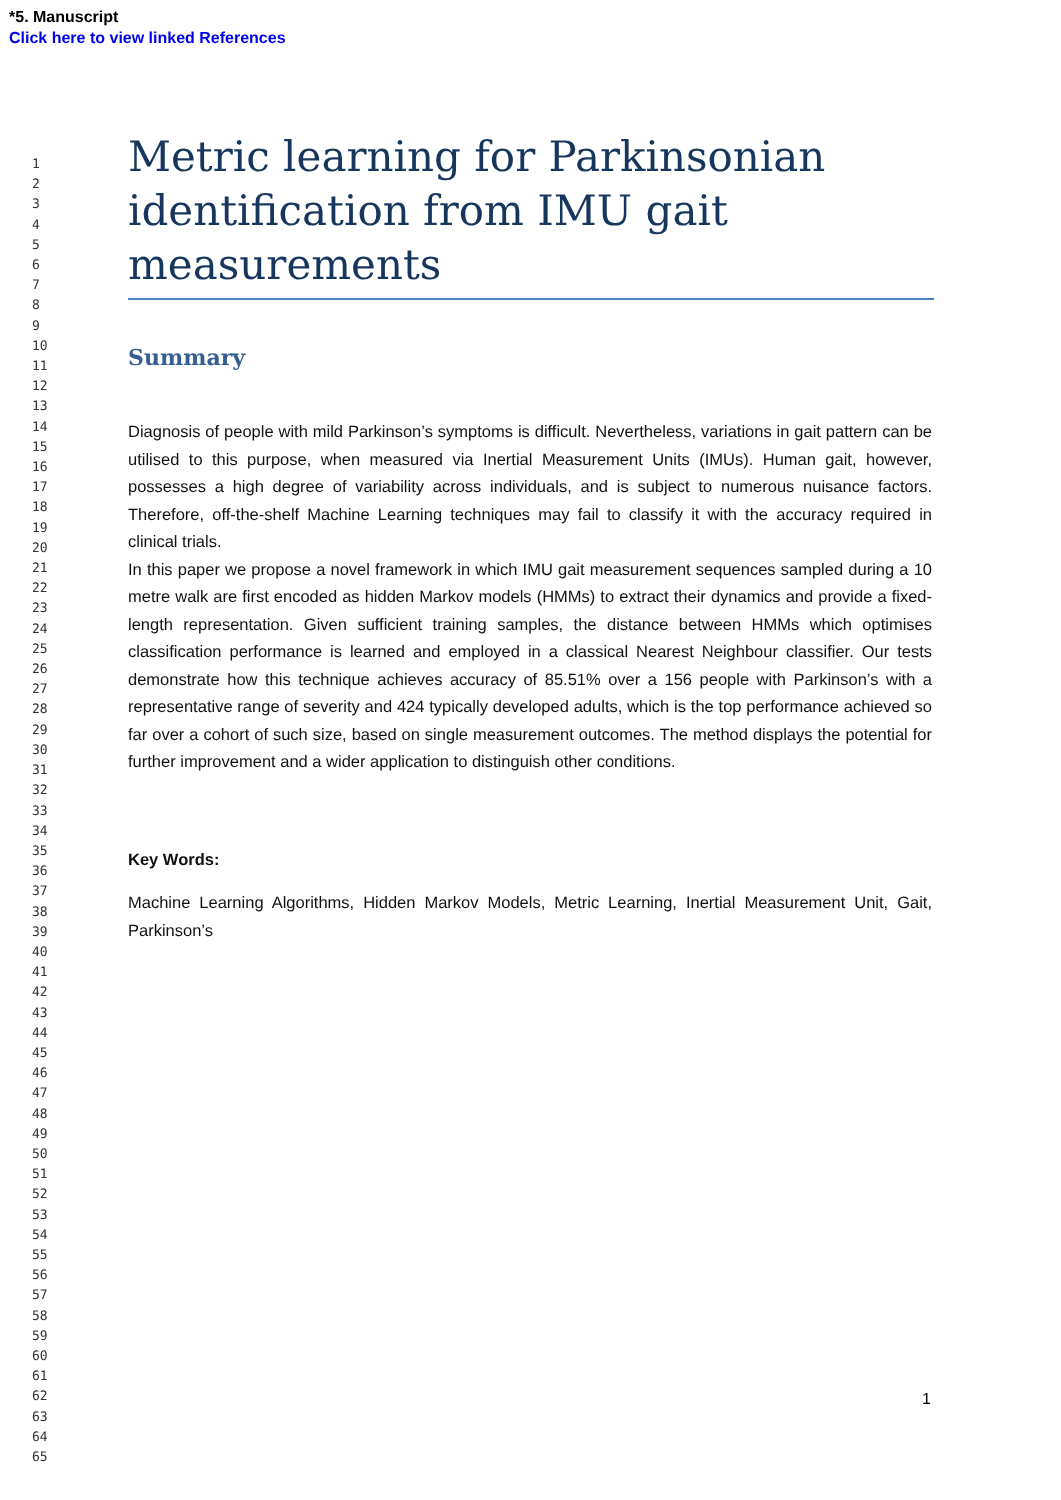*5. Manuscript
Click here to view linked References
1
2
3
4
5
6
7
8
9
10
11
12
13
14
15
16
17
18
19
20
21
22
23
24
25
26
27
28
29
30
31
32
33
34
35
36
37
38
39
40
41
42
43
44
45
46
47
48
49
50
51
52
53
54
55
56
57
58
59
60
61
62
63
64
65
Metric learning for Parkinsonian identification from IMU gait measurements
Summary
Diagnosis of people with mild Parkinson’s symptoms is difficult. Nevertheless, variations in gait pattern can be utilised to this purpose, when measured via Inertial Measurement Units (IMUs). Human gait, however, possesses a high degree of variability across individuals, and is subject to numerous nuisance factors. Therefore, off-the-shelf Machine Learning techniques may fail to classify it with the accuracy required in clinical trials.
In this paper we propose a novel framework in which IMU gait measurement sequences sampled during a 10 metre walk are first encoded as hidden Markov models (HMMs) to extract their dynamics and provide a fixed-length representation. Given sufficient training samples, the distance between HMMs which optimises classification performance is learned and employed in a classical Nearest Neighbour classifier. Our tests demonstrate how this technique achieves accuracy of 85.51% over a 156 people with Parkinson’s with a representative range of severity and 424 typically developed adults, which is the top performance achieved so far over a cohort of such size, based on single measurement outcomes. The method displays the potential for further improvement and a wider application to distinguish other conditions.
Key Words:
Machine Learning Algorithms, Hidden Markov Models, Metric Learning, Inertial Measurement Unit, Gait, Parkinson’s
1